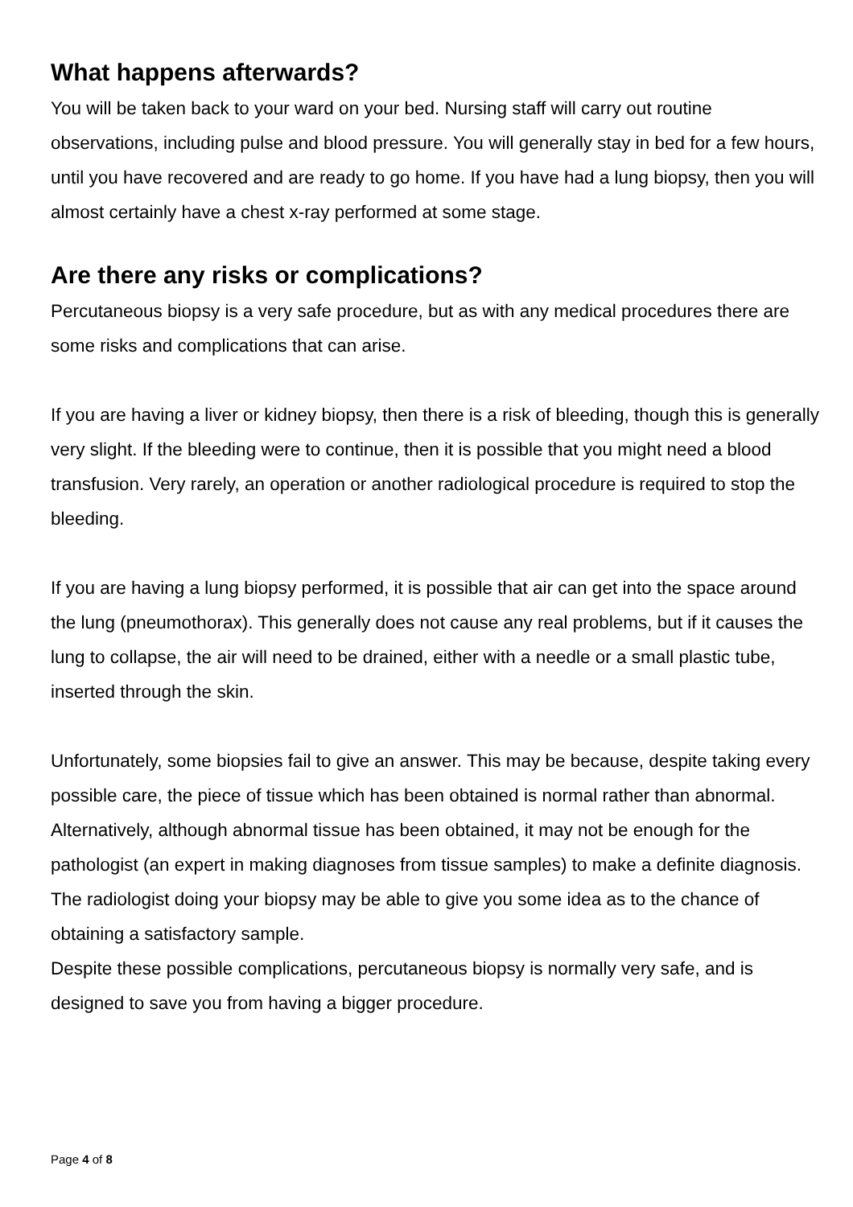What happens afterwards?
You will be taken back to your ward on your bed. Nursing staff will carry out routine observations, including pulse and blood pressure. You will generally stay in bed for a few hours, until you have recovered and are ready to go home. If you have had a lung biopsy, then you will almost certainly have a chest x-ray performed at some stage.
Are there any risks or complications?
Percutaneous biopsy is a very safe procedure, but as with any medical procedures there are some risks and complications that can arise.
If you are having a liver or kidney biopsy, then there is a risk of bleeding, though this is generally very slight. If the bleeding were to continue, then it is possible that you might need a blood transfusion. Very rarely, an operation or another radiological procedure is required to stop the bleeding.
If you are having a lung biopsy performed, it is possible that air can get into the space around the lung (pneumothorax). This generally does not cause any real problems, but if it causes the lung to collapse, the air will need to be drained, either with a needle or a small plastic tube, inserted through the skin.
Unfortunately, some biopsies fail to give an answer. This may be because, despite taking every possible care, the piece of tissue which has been obtained is normal rather than abnormal. Alternatively, although abnormal tissue has been obtained, it may not be enough for the pathologist (an expert in making diagnoses from tissue samples) to make a definite diagnosis. The radiologist doing your biopsy may be able to give you some idea as to the chance of obtaining a satisfactory sample.
Despite these possible complications, percutaneous biopsy is normally very safe, and is designed to save you from having a bigger procedure.
Page 4 of 8